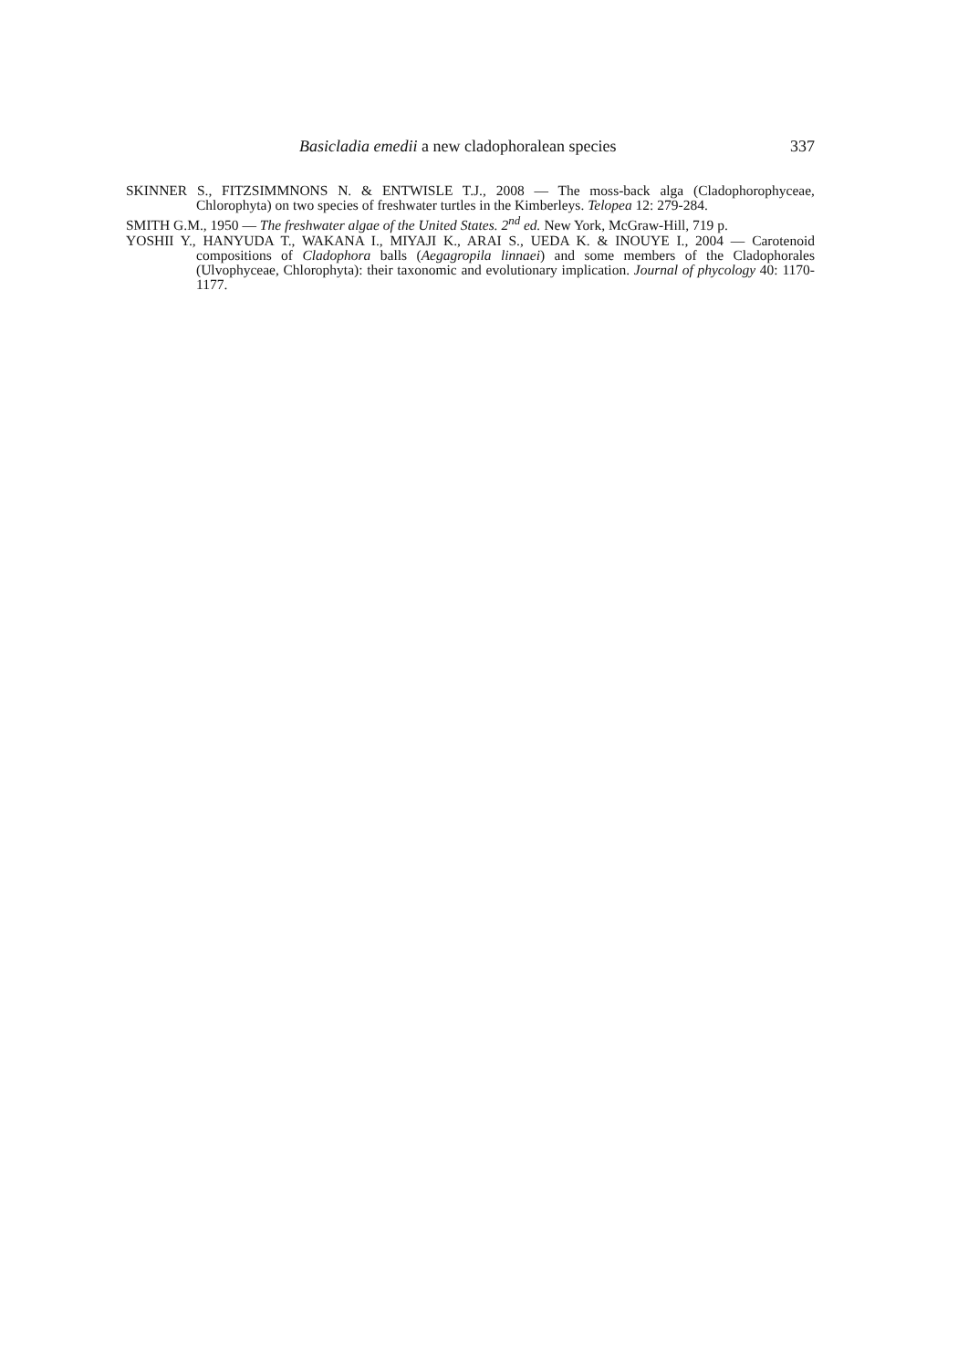Basicladia emedii a new cladophoralean species 337
SKINNER S., FITZSIMMNONS N. & ENTWISLE T.J., 2008 — The moss-back alga (Cladophoro­phyceae, Chlorophyta) on two species of freshwater turtles in the Kimberleys. Telopea 12: 279-284.
SMITH G.M., 1950 — The freshwater algae of the United States. 2<sup>nd</sup> ed. New York, McGraw-Hill, 719 p.
YOSHII Y., HANYUDA T., WAKANA I., MIYAJI K., ARAI S., UEDA K. & INOUYE I., 2004 — Carotenoid compositions of Cladophora balls (Aegagropila linnaei) and some members of the Cladophorales (Ulvophyceae, Chlorophyta): their taxonomic and evolutionary implication. Journal of phycology 40: 1170-1177.